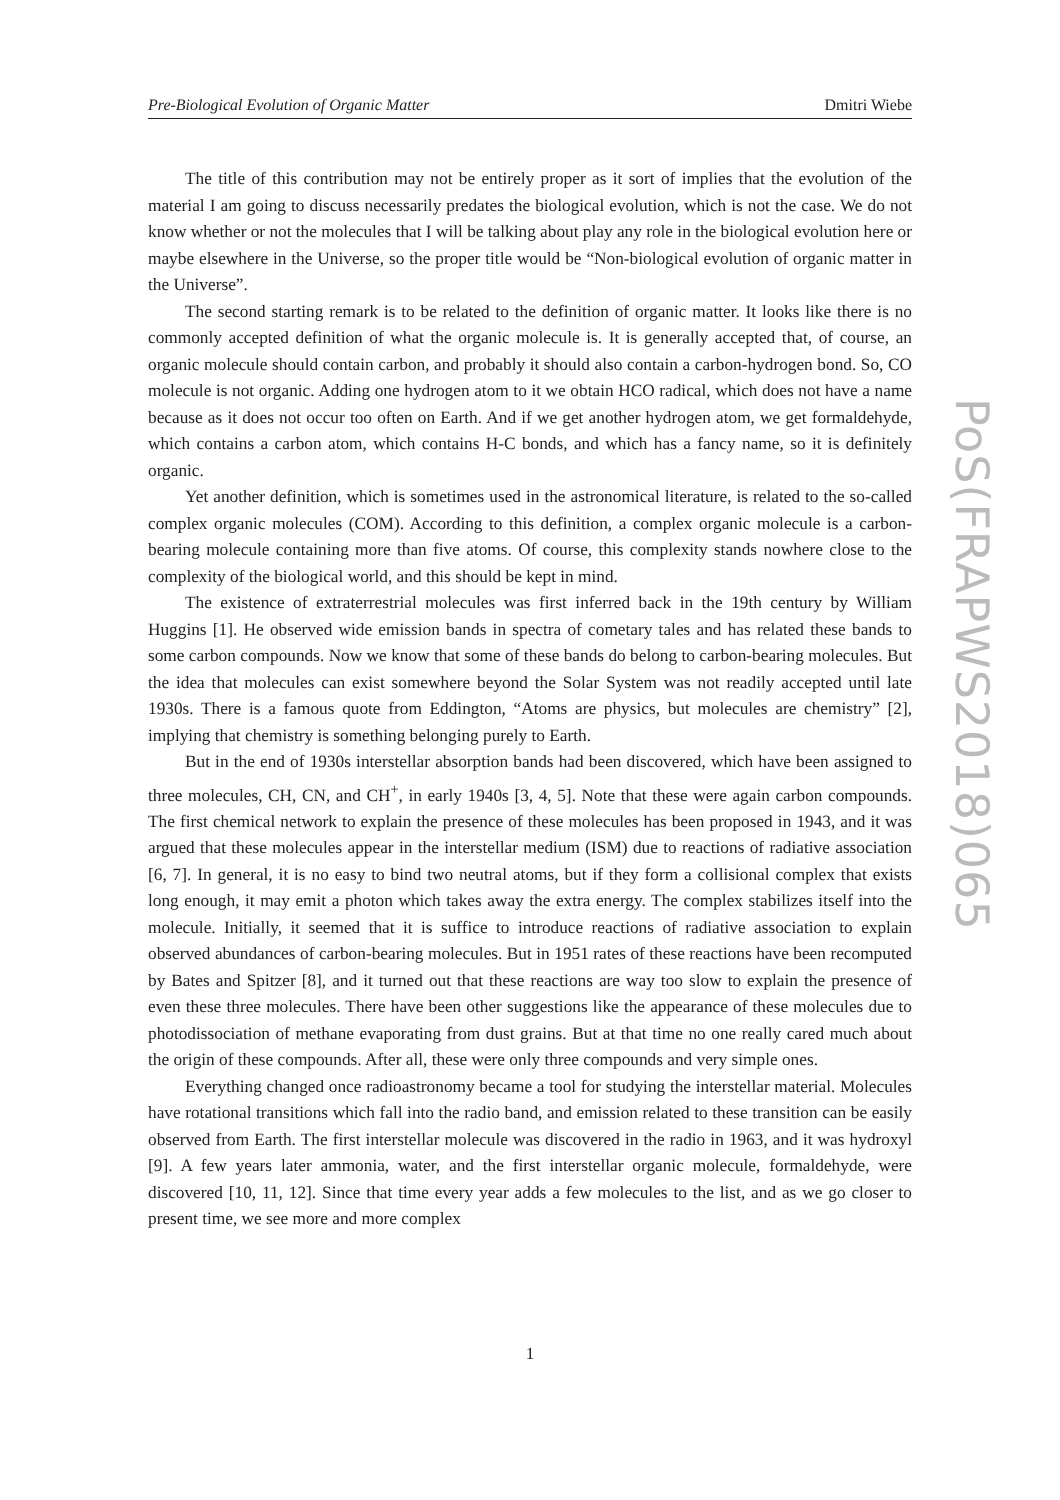Pre-Biological Evolution of Organic Matter Dmitri Wiebe
The title of this contribution may not be entirely proper as it sort of implies that the evolution of the material I am going to discuss necessarily predates the biological evolution, which is not the case. We do not know whether or not the molecules that I will be talking about play any role in the biological evolution here or maybe elsewhere in the Universe, so the proper title would be “Non-biological evolution of organic matter in the Universe”.
The second starting remark is to be related to the definition of organic matter. It looks like there is no commonly accepted definition of what the organic molecule is. It is generally accepted that, of course, an organic molecule should contain carbon, and probably it should also contain a carbon-hydrogen bond. So, CO molecule is not organic. Adding one hydrogen atom to it we obtain HCO radical, which does not have a name because as it does not occur too often on Earth. And if we get another hydrogen atom, we get formaldehyde, which contains a carbon atom, which contains H-C bonds, and which has a fancy name, so it is definitely organic.
Yet another definition, which is sometimes used in the astronomical literature, is related to the so-called complex organic molecules (COM). According to this definition, a complex organic molecule is a carbon-bearing molecule containing more than five atoms. Of course, this complexity stands nowhere close to the complexity of the biological world, and this should be kept in mind.
The existence of extraterrestrial molecules was first inferred back in the 19th century by William Huggins [1]. He observed wide emission bands in spectra of cometary tales and has related these bands to some carbon compounds. Now we know that some of these bands do belong to carbon-bearing molecules. But the idea that molecules can exist somewhere beyond the Solar System was not readily accepted until late 1930s. There is a famous quote from Eddington, “Atoms are physics, but molecules are chemistry” [2], implying that chemistry is something belonging purely to Earth.
But in the end of 1930s interstellar absorption bands had been discovered, which have been assigned to three molecules, CH, CN, and CH<sup>+</sup>, in early 1940s [3, 4, 5]. Note that these were again carbon compounds. The first chemical network to explain the presence of these molecules has been proposed in 1943, and it was argued that these molecules appear in the interstellar medium (ISM) due to reactions of radiative association [6, 7]. In general, it is no easy to bind two neutral atoms, but if they form a collisional complex that exists long enough, it may emit a photon which takes away the extra energy. The complex stabilizes itself into the molecule. Initially, it seemed that it is suffice to introduce reactions of radiative association to explain observed abundances of carbon-bearing molecules. But in 1951 rates of these reactions have been recomputed by Bates and Spitzer [8], and it turned out that these reactions are way too slow to explain the presence of even these three molecules. There have been other suggestions like the appearance of these molecules due to photodissociation of methane evaporating from dust grains. But at that time no one really cared much about the origin of these compounds. After all, these were only three compounds and very simple ones.
Everything changed once radioastronomy became a tool for studying the interstellar material. Molecules have rotational transitions which fall into the radio band, and emission related to these transition can be easily observed from Earth. The first interstellar molecule was discovered in the radio in 1963, and it was hydroxyl [9]. A few years later ammonia, water, and the first interstellar organic molecule, formaldehyde, were discovered [10, 11, 12]. Since that time every year adds a few molecules to the list, and as we go closer to present time, we see more and more complex
1
PoS(FRAPWS2018)065